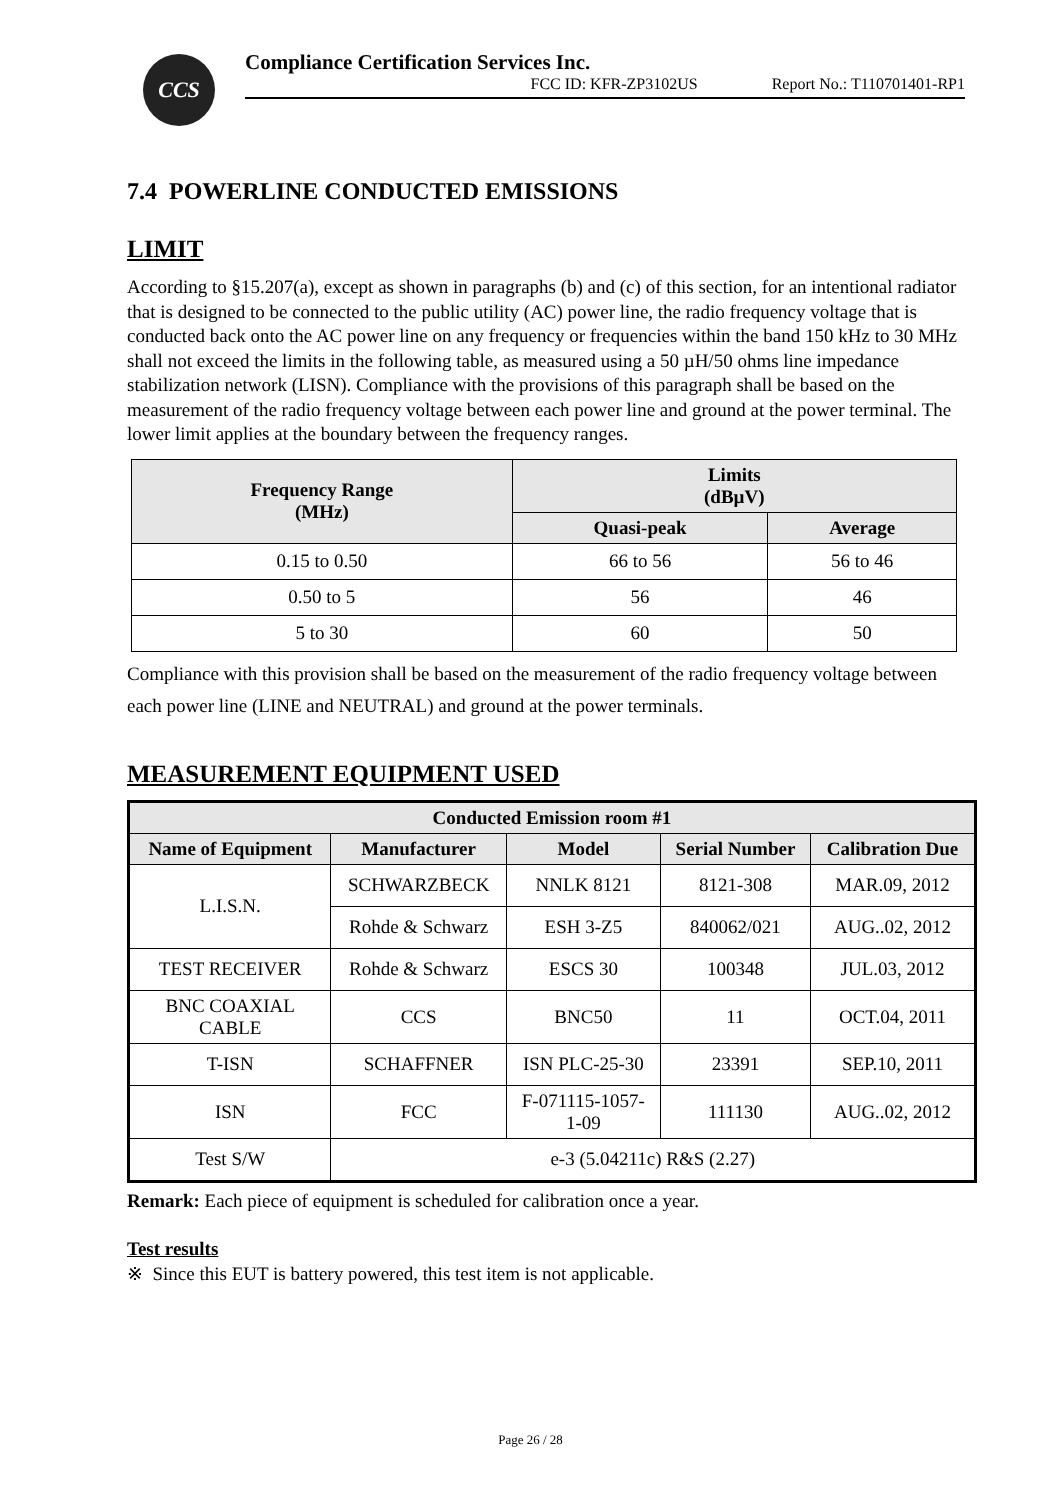CCS
Compliance Certification Services Inc.
FCC ID: KFR-ZP3102US Report No.: T110701401-RP1
7.4 POWERLINE CONDUCTED EMISSIONS
LIMIT
According to §15.207(a), except as shown in paragraphs (b) and (c) of this section, for an intentional radiator that is designed to be connected to the public utility (AC) power line, the radio frequency voltage that is conducted back onto the AC power line on any frequency or frequencies within the band 150 kHz to 30 MHz shall not exceed the limits in the following table, as measured using a 50 µH/50 ohms line impedance stabilization network (LISN). Compliance with the provisions of this paragraph shall be based on the measurement of the radio frequency voltage between each power line and ground at the power terminal. The lower limit applies at the boundary between the frequency ranges.
| Frequency Range (MHz) | Limits (dBµV) | |
| --- | --- | --- |
| | Quasi-peak | Average |
| 0.15 to 0.50 | 66 to 56 | 56 to 46 |
| 0.50 to 5 | 56 | 46 |
| 5 to 30 | 60 | 50 |
Compliance with this provision shall be based on the measurement of the radio frequency voltage between each power line (LINE and NEUTRAL) and ground at the power terminals.
MEASUREMENT EQUIPMENT USED
| Conducted Emission room #1 | | | | |
| --- | --- | --- | --- | --- |
| Name of Equipment | Manufacturer | Model | Serial Number | Calibration Due |
| L.I.S.N. | SCHWARZBECK | NNLK 8121 | 8121-308 | MAR.09, 2012 |
| | Rohde & Schwarz | ESH 3-Z5 | 840062/021 | AUG..02, 2012 |
| TEST RECEIVER | Rohde & Schwarz | ESCS 30 | 100348 | JUL.03, 2012 |
| BNC COAXIAL CABLE | CCS | BNC50 | 11 | OCT.04, 2011 |
| T-ISN | SCHAFFNER | ISN PLC-25-30 | 23391 | SEP.10, 2011 |
| ISN | FCC | F-071115-1057- 1-09 | 111130 | AUG..02, 2012 |
| Test S/W | e-3 (5.04211c) R&S (2.27) | | | |
Remark: Each piece of equipment is scheduled for calibration once a year.
Test results
※ Since this EUT is battery powered, this test item is not applicable.
Page 26 / 28